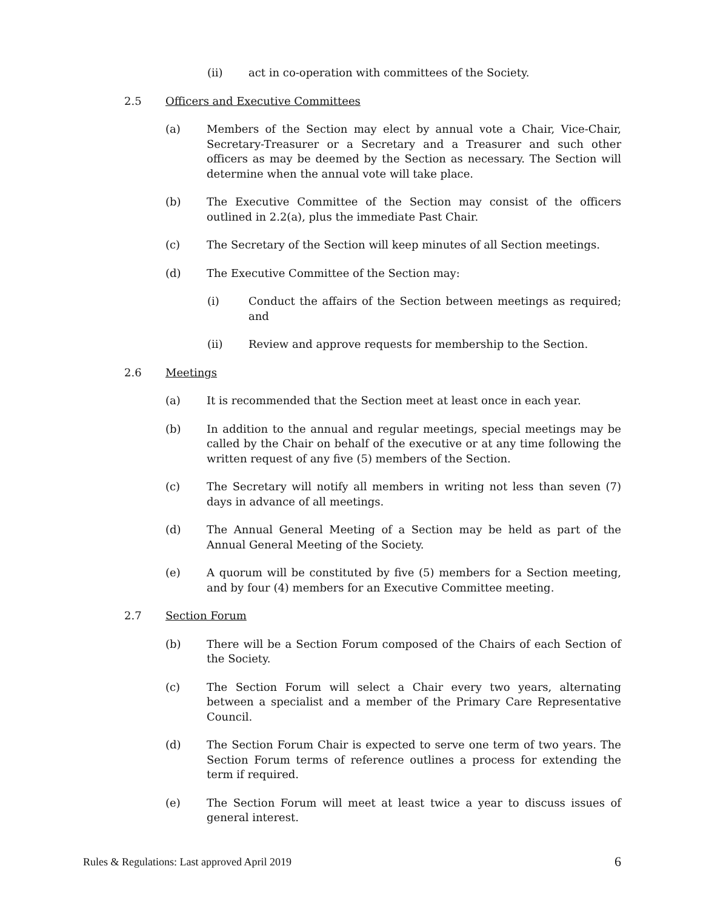(ii) act in co-operation with committees of the Society.
2.5 Officers and Executive Committees
(a) Members of the Section may elect by annual vote a Chair, Vice-Chair, Secretary-Treasurer or a Secretary and a Treasurer and such other officers as may be deemed by the Section as necessary. The Section will determine when the annual vote will take place.
(b) The Executive Committee of the Section may consist of the officers outlined in 2.2(a), plus the immediate Past Chair.
(c) The Secretary of the Section will keep minutes of all Section meetings.
(d) The Executive Committee of the Section may:
(i) Conduct the affairs of the Section between meetings as required; and
(ii) Review and approve requests for membership to the Section.
2.6 Meetings
(a) It is recommended that the Section meet at least once in each year.
(b) In addition to the annual and regular meetings, special meetings may be called by the Chair on behalf of the executive or at any time following the written request of any five (5) members of the Section.
(c) The Secretary will notify all members in writing not less than seven (7) days in advance of all meetings.
(d) The Annual General Meeting of a Section may be held as part of the Annual General Meeting of the Society.
(e) A quorum will be constituted by five (5) members for a Section meeting, and by four (4) members for an Executive Committee meeting.
2.7 Section Forum
(b) There will be a Section Forum composed of the Chairs of each Section of the Society.
(c) The Section Forum will select a Chair every two years, alternating between a specialist and a member of the Primary Care Representative Council.
(d) The Section Forum Chair is expected to serve one term of two years. The Section Forum terms of reference outlines a process for extending the term if required.
(e) The Section Forum will meet at least twice a year to discuss issues of general interest.
Rules & Regulations: Last approved April 2019 6